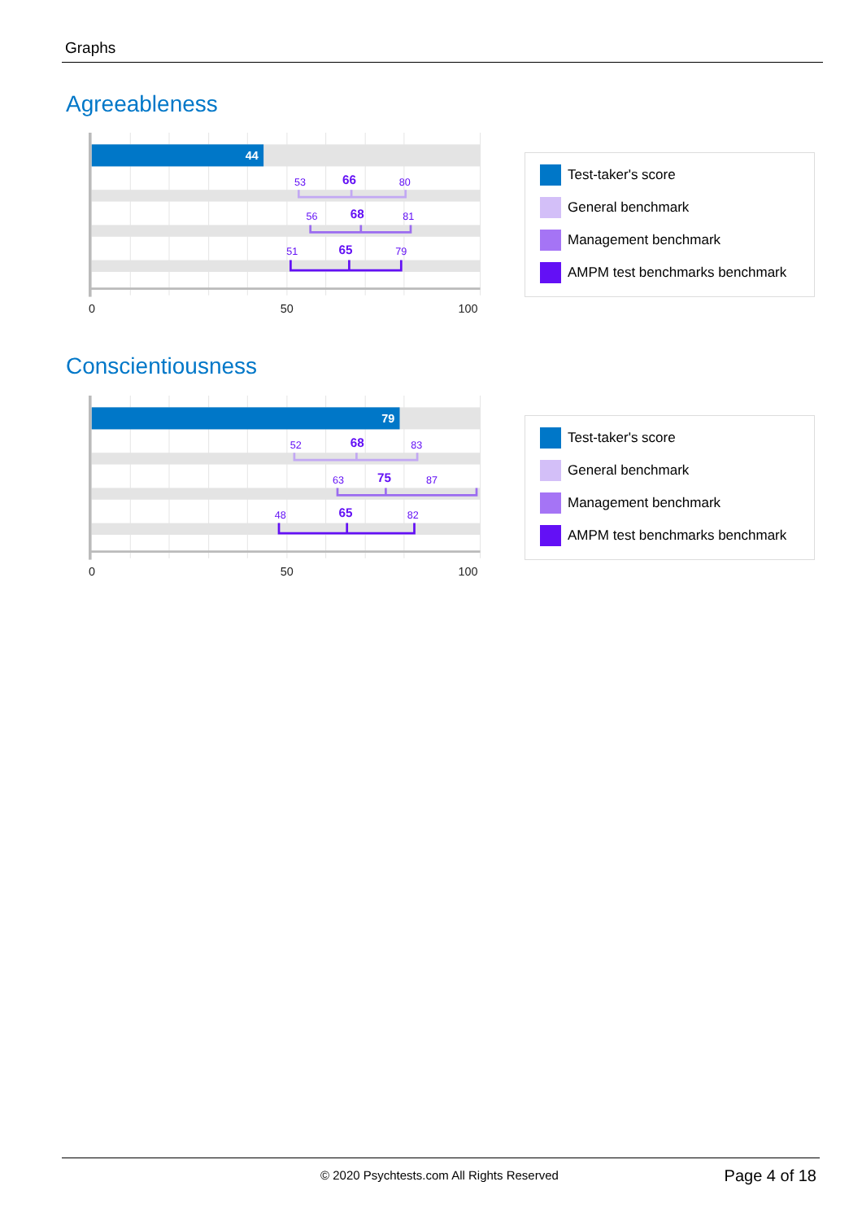Graphs
Agreeableness
44
53
80
56
81
51
79
66
68
65
0
50
100
Test-taker's score
General benchmark
Management benchmark
AMPM test benchmarks benchmark
Conscientiousness
79
52
83
63
87
48
82
68
75
65
0
50
100
Test-taker's score
General benchmark
Management benchmark
AMPM test benchmarks benchmark
© 2020 Psychtests.com All Rights Reserved Page 4 of 18